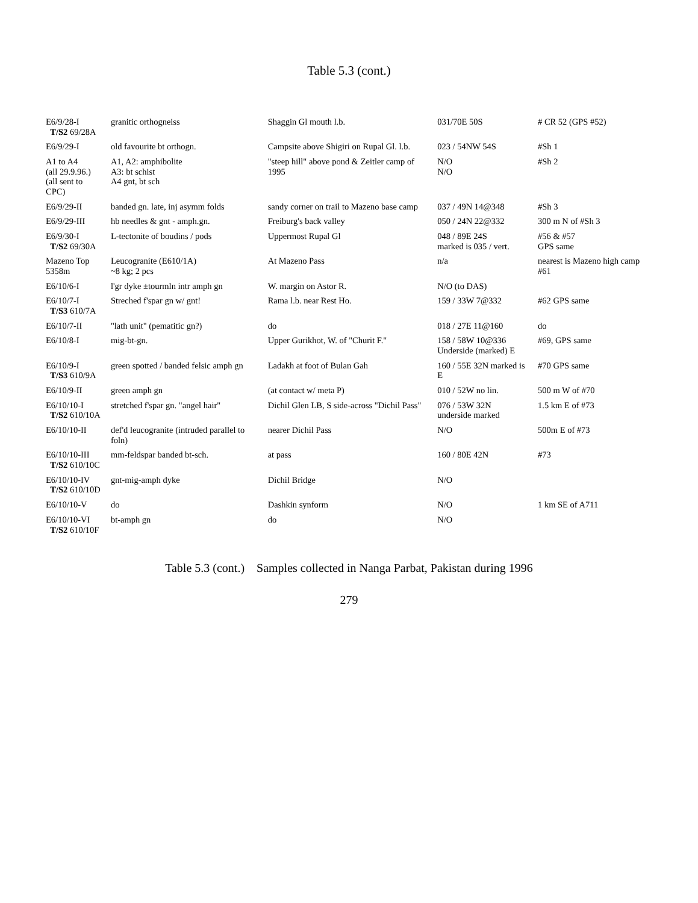Table 5.3 (cont.)
| E6/9/28-I T/S2 69/28A | granitic orthogneiss | Shaggin Gl mouth l.b. | 031/70E 50S | # CR 52 (GPS #52) |
| E6/9/29-I | old favourite bt orthogn. | Campsite above Shigiri on Rupal Gl. l.b. | 023 / 54NW 54S | #Sh 1 |
| A1 to A4 (all 29.9.96.) (all sent to CPC) | A1, A2: amphibolite A3: bt schist A4 gnt, bt sch | "steep hill" above pond & Zeitler camp of 1995 | N/O N/O | #Sh 2 |
| E6/9/29-II | banded gn. late, inj asymm folds | sandy corner on trail to Mazeno base camp | 037 / 49N 14@348 | #Sh 3 |
| E6/9/29-III | hb needles & gnt - amph.gn. | Freiburg's back valley | 050 / 24N 22@332 | 300 m N of #Sh 3 |
| E6/9/30-I T/S2 69/30A | L-tectonite of boudins / pods | Uppermost Rupal Gl | 048 / 89E 24S marked is 035 / vert. | #56 & #57 GPS same |
| Mazeno Top 5358m | Leucogranite (E610/1A) ~8 kg; 2 pcs | At Mazeno Pass | n/a | nearest is Mazeno high camp #61 |
| E6/10/6-I | l'gr dyke ±tourmln intr amph gn | W. margin on Astor R. | N/O (to DAS) | |
| E6/10/7-I T/S3 610/7A | Streched f'spar gn w/ gnt! | Rama l.b. near Rest Ho. | 159 / 33W 7@332 | #62 GPS same |
| E6/10/7-II | "lath unit" (pematitic gn?) | do | 018 / 27E 11@160 | do |
| E6/10/8-I | mig-bt-gn. | Upper Gurikhot, W. of "Churit F." | 158 / 58W 10@336 Underside (marked) E | #69, GPS same |
| E6/10/9-I T/S3 610/9A | green spotted / banded felsic amph gn | Ladakh at foot of Bulan Gah | 160 / 55E 32N marked is E | #70 GPS same |
| E6/10/9-II | green amph gn | (at contact w/ meta P) | 010 / 52W no lin. | 500 m W of #70 |
| E6/10/10-I T/S2 610/10A | stretched f'spar gn. "angel hair" | Dichil Glen LB, S side-across "Dichil Pass" | 076 / 53W 32N underside marked | 1.5 km E of #73 |
| E6/10/10-II | def'd leucogranite (intruded parallel to foln) | nearer Dichil Pass | N/O | 500m E of #73 |
| E6/10/10-III T/S2 610/10C | mm-feldspar banded bt-sch. | at pass | 160 / 80E 42N | #73 |
| E6/10/10-IV T/S2 610/10D | gnt-mig-amph dyke | Dichil Bridge | N/O | |
| E6/10/10-V | do | Dashkin synform | N/O | 1 km SE of A711 |
| E6/10/10-VI T/S2 610/10F | bt-amph gn | do | N/O | |
Table 5.3 (cont.) Samples collected in Nanga Parbat, Pakistan during 1996
279